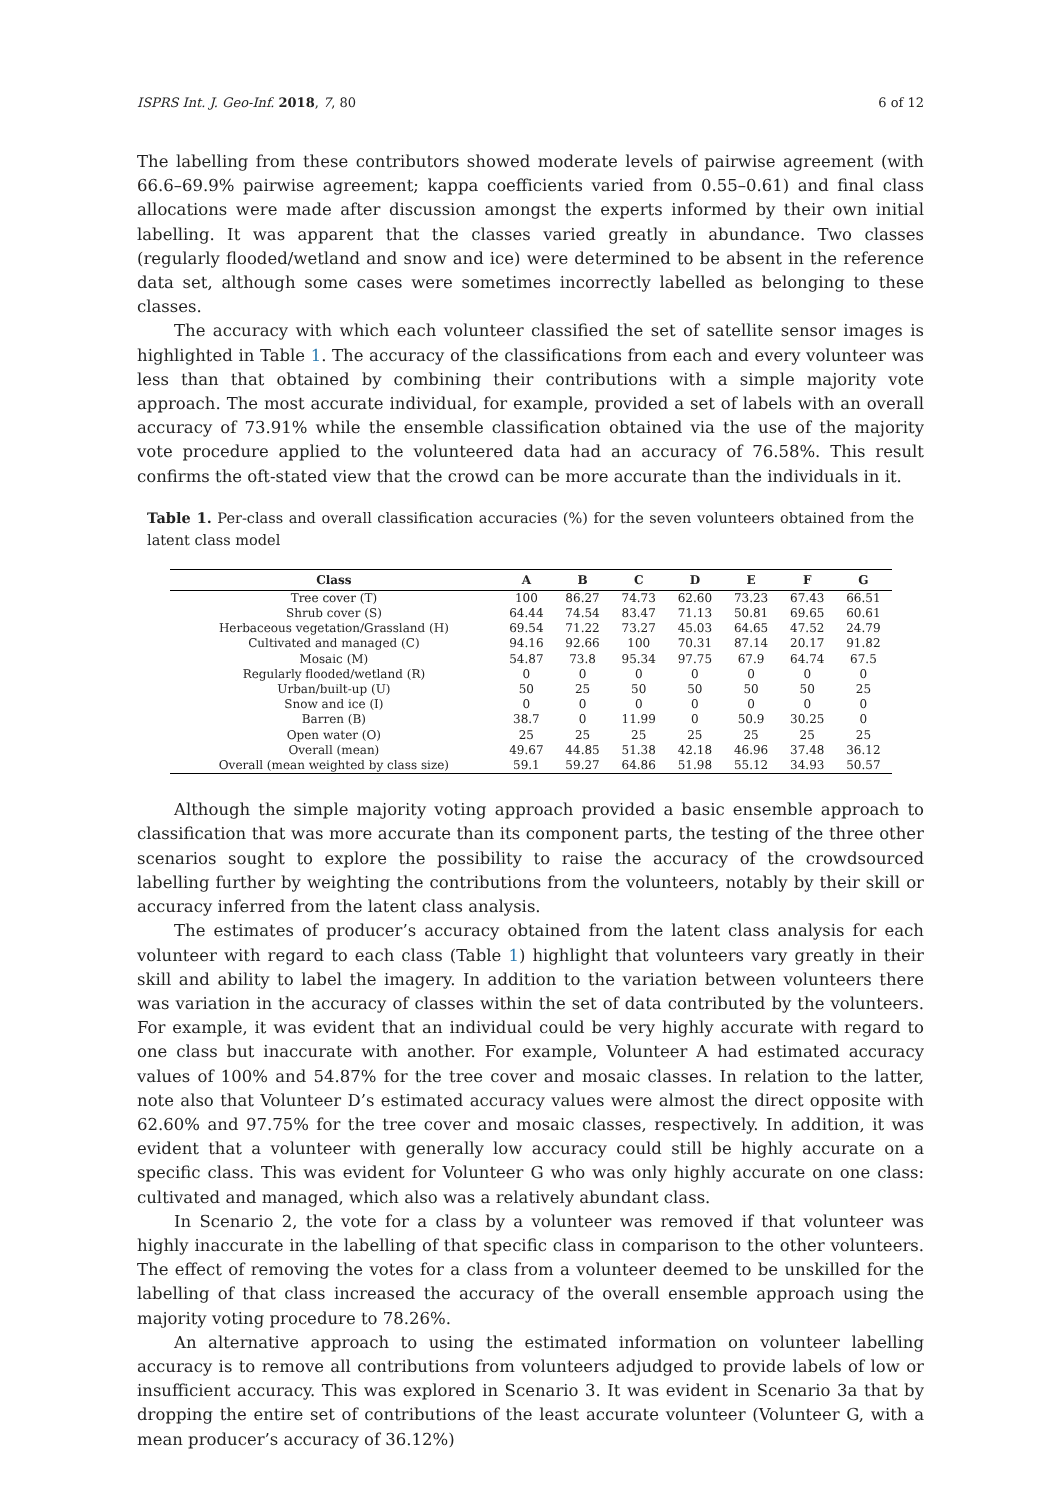ISPRS Int. J. Geo-Inf. 2018, 7, 80 6 of 12
The labelling from these contributors showed moderate levels of pairwise agreement (with 66.6–69.9% pairwise agreement; kappa coefficients varied from 0.55–0.61) and final class allocations were made after discussion amongst the experts informed by their own initial labelling. It was apparent that the classes varied greatly in abundance. Two classes (regularly flooded/wetland and snow and ice) were determined to be absent in the reference data set, although some cases were sometimes incorrectly labelled as belonging to these classes.
The accuracy with which each volunteer classified the set of satellite sensor images is highlighted in Table 1. The accuracy of the classifications from each and every volunteer was less than that obtained by combining their contributions with a simple majority vote approach. The most accurate individual, for example, provided a set of labels with an overall accuracy of 73.91% while the ensemble classification obtained via the use of the majority vote procedure applied to the volunteered data had an accuracy of 76.58%. This result confirms the oft-stated view that the crowd can be more accurate than the individuals in it.
Table 1. Per-class and overall classification accuracies (%) for the seven volunteers obtained from the latent class model
| Class | A | B | C | D | E | F | G |
| --- | --- | --- | --- | --- | --- | --- | --- |
| Tree cover (T) | 100 | 86.27 | 74.73 | 62.60 | 73.23 | 67.43 | 66.51 |
| Shrub cover (S) | 64.44 | 74.54 | 83.47 | 71.13 | 50.81 | 69.65 | 60.61 |
| Herbaceous vegetation/Grassland (H) | 69.54 | 71.22 | 73.27 | 45.03 | 64.65 | 47.52 | 24.79 |
| Cultivated and managed (C) | 94.16 | 92.66 | 100 | 70.31 | 87.14 | 20.17 | 91.82 |
| Mosaic (M) | 54.87 | 73.8 | 95.34 | 97.75 | 67.9 | 64.74 | 67.5 |
| Regularly flooded/wetland (R) | 0 | 0 | 0 | 0 | 0 | 0 | 0 |
| Urban/built-up (U) | 50 | 25 | 50 | 50 | 50 | 50 | 25 |
| Snow and ice (I) | 0 | 0 | 0 | 0 | 0 | 0 | 0 |
| Barren (B) | 38.7 | 0 | 11.99 | 0 | 50.9 | 30.25 | 0 |
| Open water (O) | 25 | 25 | 25 | 25 | 25 | 25 | 25 |
| Overall (mean) | 49.67 | 44.85 | 51.38 | 42.18 | 46.96 | 37.48 | 36.12 |
| Overall (mean weighted by class size) | 59.1 | 59.27 | 64.86 | 51.98 | 55.12 | 34.93 | 50.57 |
Although the simple majority voting approach provided a basic ensemble approach to classification that was more accurate than its component parts, the testing of the three other scenarios sought to explore the possibility to raise the accuracy of the crowdsourced labelling further by weighting the contributions from the volunteers, notably by their skill or accuracy inferred from the latent class analysis.
The estimates of producer’s accuracy obtained from the latent class analysis for each volunteer with regard to each class (Table 1) highlight that volunteers vary greatly in their skill and ability to label the imagery. In addition to the variation between volunteers there was variation in the accuracy of classes within the set of data contributed by the volunteers. For example, it was evident that an individual could be very highly accurate with regard to one class but inaccurate with another. For example, Volunteer A had estimated accuracy values of 100% and 54.87% for the tree cover and mosaic classes. In relation to the latter, note also that Volunteer D’s estimated accuracy values were almost the direct opposite with 62.60% and 97.75% for the tree cover and mosaic classes, respectively. In addition, it was evident that a volunteer with generally low accuracy could still be highly accurate on a specific class. This was evident for Volunteer G who was only highly accurate on one class: cultivated and managed, which also was a relatively abundant class.
In Scenario 2, the vote for a class by a volunteer was removed if that volunteer was highly inaccurate in the labelling of that specific class in comparison to the other volunteers. The effect of removing the votes for a class from a volunteer deemed to be unskilled for the labelling of that class increased the accuracy of the overall ensemble approach using the majority voting procedure to 78.26%.
An alternative approach to using the estimated information on volunteer labelling accuracy is to remove all contributions from volunteers adjudged to provide labels of low or insufficient accuracy. This was explored in Scenario 3. It was evident in Scenario 3a that by dropping the entire set of contributions of the least accurate volunteer (Volunteer G, with a mean producer’s accuracy of 36.12%)